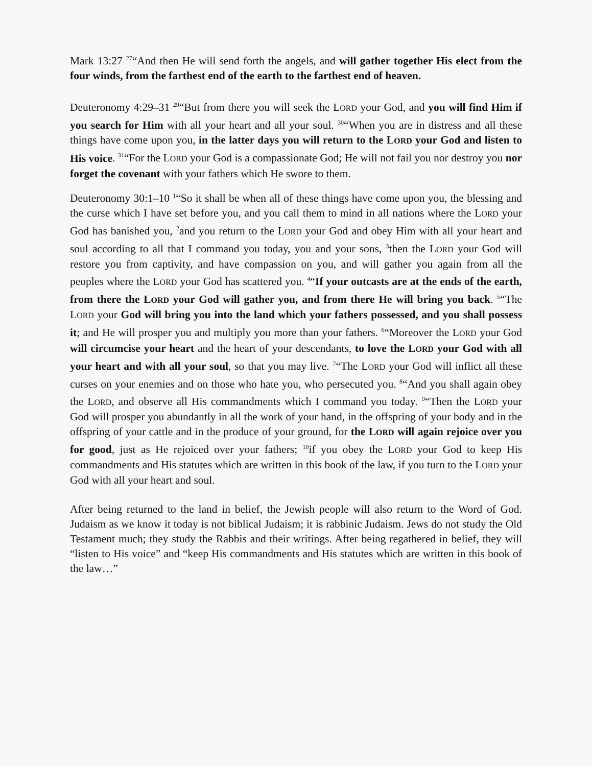Mark 13:27 <sup>27</sup>“And then He will send forth the angels, and will gather together His elect from the four winds, from the farthest end of the earth to the farthest end of heaven.
Deuteronomy 4:29–31 <sup>29</sup>“But from there you will seek the LORD your God, and you will find Him if you search for Him with all your heart and all your soul. <sup>30</sup>“When you are in distress and all these things have come upon you, in the latter days you will return to the LORD your God and listen to His voice. <sup>31</sup>“For the LORD your God is a compassionate God; He will not fail you nor destroy you nor forget the covenant with your fathers which He swore to them.
Deuteronomy 30:1–10 <sup>1</sup>“So it shall be when all of these things have come upon you, the blessing and the curse which I have set before you, and you call them to mind in all nations where the LORD your God has banished you, <sup>2</sup>and you return to the LORD your God and obey Him with all your heart and soul according to all that I command you today, you and your sons, <sup>3</sup>then the LORD your God will restore you from captivity, and have compassion on you, and will gather you again from all the peoples where the LORD your God has scattered you. <sup>4</sup>“If your outcasts are at the ends of the earth, from there the LORD your God will gather you, and from there He will bring you back. <sup>5</sup>“The LORD your God will bring you into the land which your fathers possessed, and you shall possess it; and He will prosper you and multiply you more than your fathers. <sup>6</sup>“Moreover the LORD your God will circumcise your heart and the heart of your descendants, to love the LORD your God with all your heart and with all your soul, so that you may live. <sup>7</sup>“The LORD your God will inflict all these curses on your enemies and on those who hate you, who persecuted you. <sup>8</sup>“And you shall again obey the LORD, and observe all His commandments which I command you today. <sup>9</sup>“Then the LORD your God will prosper you abundantly in all the work of your hand, in the offspring of your body and in the offspring of your cattle and in the produce of your ground, for the LORD will again rejoice over you for good, just as He rejoiced over your fathers; <sup>10</sup>if you obey the LORD your God to keep His commandments and His statutes which are written in this book of the law, if you turn to the LORD your God with all your heart and soul.
After being returned to the land in belief, the Jewish people will also return to the Word of God. Judaism as we know it today is not biblical Judaism; it is rabbinic Judaism. Jews do not study the Old Testament much; they study the Rabbis and their writings. After being regathered in belief, they will “listen to His voice” and “keep His commandments and His statutes which are written in this book of the law…”